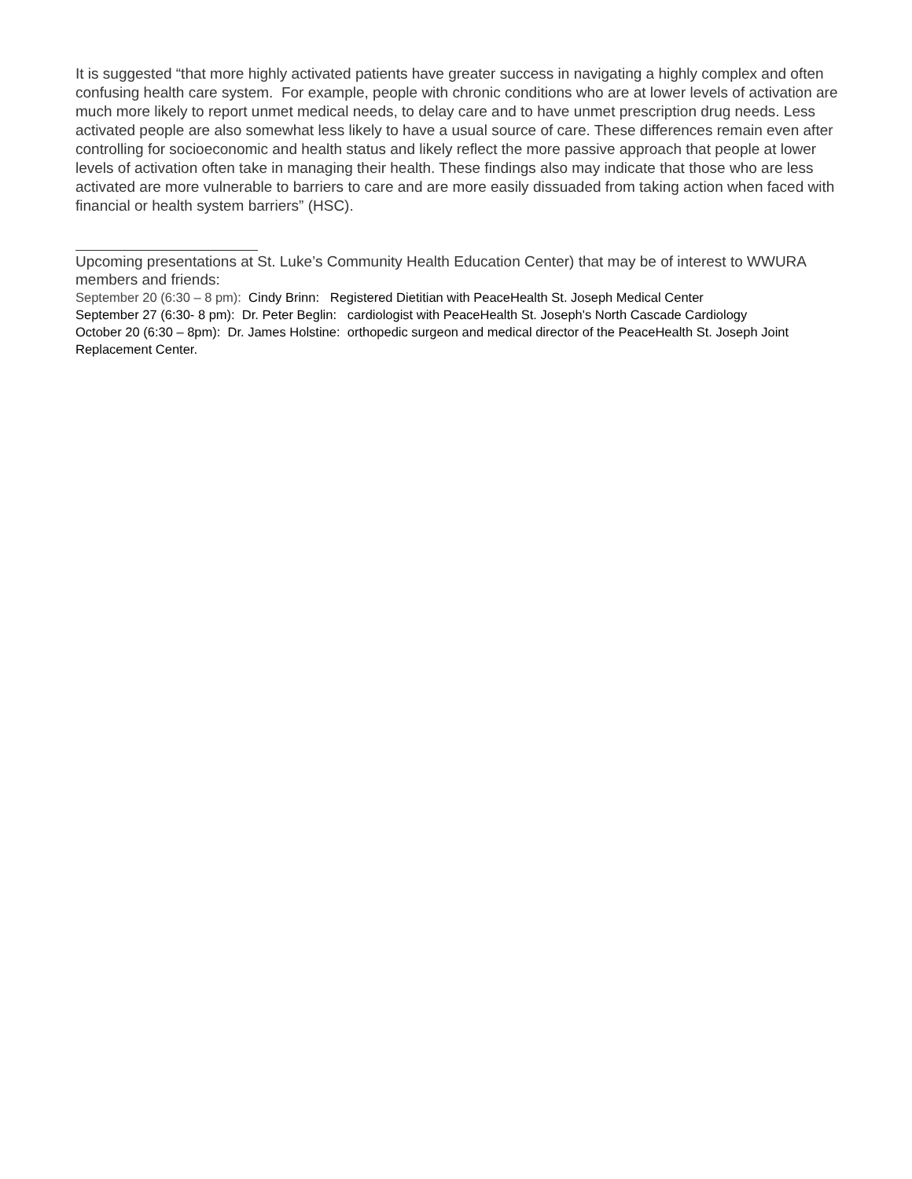It is suggested “that more highly activated patients have greater success in navigating a highly complex and often confusing health care system. For example, people with chronic conditions who are at lower levels of activation are much more likely to report unmet medical needs, to delay care and to have unmet prescription drug needs. Less activated people are also somewhat less likely to have a usual source of care. These differences remain even after controlling for socioeconomic and health status and likely reflect the more passive approach that people at lower levels of activation often take in managing their health. These findings also may indicate that those who are less activated are more vulnerable to barriers to care and are more easily dissuaded from taking action when faced with financial or health system barriers” (HSC).
Upcoming presentations at St. Luke’s Community Health Education Center) that may be of interest to WWURA members and friends:
September 20 (6:30 – 8 pm): Cindy Brinn: Registered Dietitian with PeaceHealth St. Joseph Medical Center
September 27 (6:30- 8 pm): Dr. Peter Beglin: cardiologist with PeaceHealth St. Joseph's North Cascade Cardiology
October 20 (6:30 – 8pm): Dr. James Holstine: orthopedic surgeon and medical director of the PeaceHealth St. Joseph Joint Replacement Center.